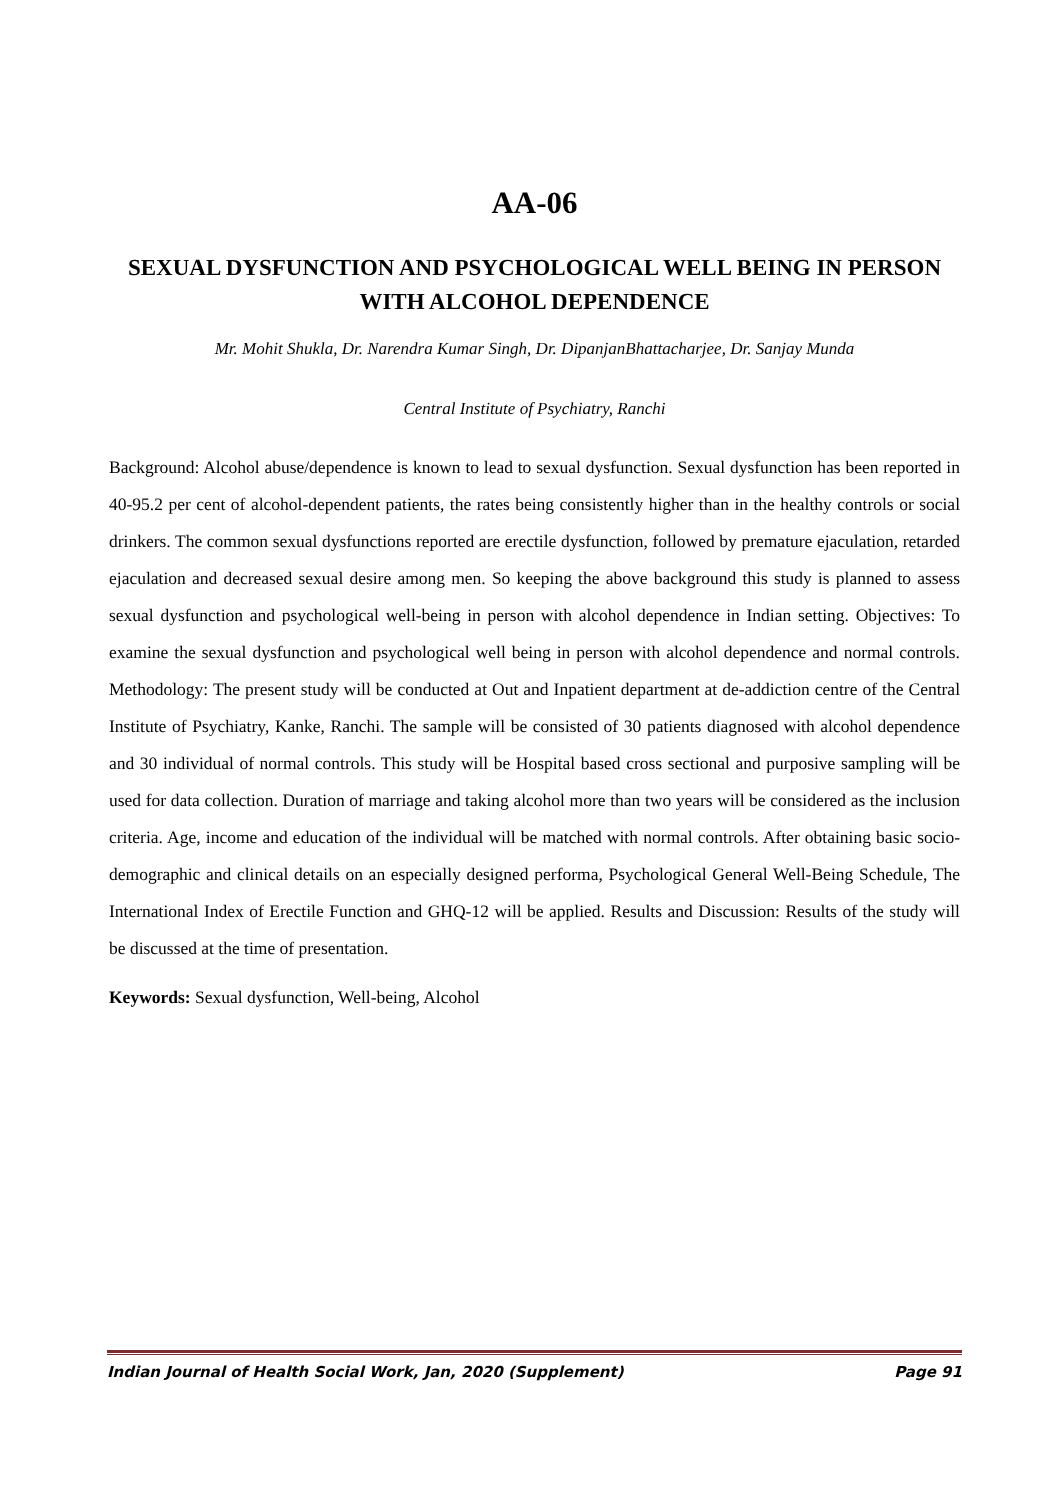AA-06
SEXUAL DYSFUNCTION AND PSYCHOLOGICAL WELL BEING IN PERSON WITH ALCOHOL DEPENDENCE
Mr. Mohit Shukla, Dr. Narendra Kumar Singh, Dr. DipanjanBhattacharjee, Dr. Sanjay Munda
Central Institute of Psychiatry, Ranchi
Background: Alcohol abuse/dependence is known to lead to sexual dysfunction. Sexual dysfunction has been reported in 40-95.2 per cent of alcohol-dependent patients, the rates being consistently higher than in the healthy controls or social drinkers. The common sexual dysfunctions reported are erectile dysfunction, followed by premature ejaculation, retarded ejaculation and decreased sexual desire among men. So keeping the above background this study is planned to assess sexual dysfunction and psychological well-being in person with alcohol dependence in Indian setting. Objectives: To examine the sexual dysfunction and psychological well being in person with alcohol dependence and normal controls. Methodology: The present study will be conducted at Out and Inpatient department at de-addiction centre of the Central Institute of Psychiatry, Kanke, Ranchi. The sample will be consisted of 30 patients diagnosed with alcohol dependence and 30 individual of normal controls. This study will be Hospital based cross sectional and purposive sampling will be used for data collection. Duration of marriage and taking alcohol more than two years will be considered as the inclusion criteria. Age, income and education of the individual will be matched with normal controls. After obtaining basic socio-demographic and clinical details on an especially designed performa, Psychological General Well-Being Schedule, The International Index of Erectile Function and GHQ-12 will be applied. Results and Discussion: Results of the study will be discussed at the time of presentation.
Keywords: Sexual dysfunction, Well-being, Alcohol
Indian Journal of Health Social Work, Jan, 2020 (Supplement) Page 91